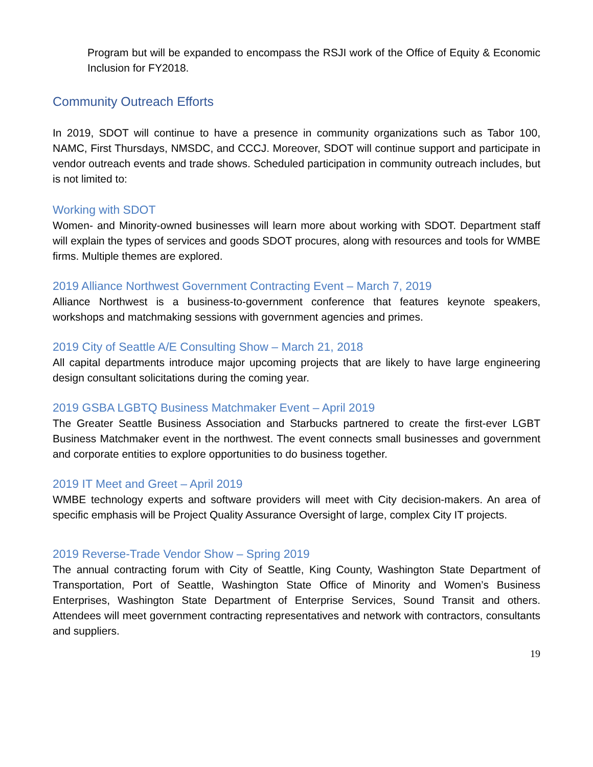Program but will be expanded to encompass the RSJI work of the Office of Equity & Economic Inclusion for FY2018.
Community Outreach Efforts
In 2019, SDOT will continue to have a presence in community organizations such as Tabor 100, NAMC, First Thursdays, NMSDC, and CCCJ. Moreover, SDOT will continue support and participate in vendor outreach events and trade shows. Scheduled participation in community outreach includes, but is not limited to:
Working with SDOT
Women- and Minority-owned businesses will learn more about working with SDOT. Department staff will explain the types of services and goods SDOT procures, along with resources and tools for WMBE firms. Multiple themes are explored.
2019 Alliance Northwest Government Contracting Event – March 7, 2019
Alliance Northwest is a business-to-government conference that features keynote speakers, workshops and matchmaking sessions with government agencies and primes.
2019 City of Seattle A/E Consulting Show – March 21, 2018
All capital departments introduce major upcoming projects that are likely to have large engineering design consultant solicitations during the coming year.
2019 GSBA LGBTQ Business Matchmaker Event – April 2019
The Greater Seattle Business Association and Starbucks partnered to create the first-ever LGBT Business Matchmaker event in the northwest. The event connects small businesses and government and corporate entities to explore opportunities to do business together.
2019 IT Meet and Greet – April 2019
WMBE technology experts and software providers will meet with City decision-makers. An area of specific emphasis will be Project Quality Assurance Oversight of large, complex City IT projects.
2019 Reverse-Trade Vendor Show – Spring 2019
The annual contracting forum with City of Seattle, King County, Washington State Department of Transportation, Port of Seattle, Washington State Office of Minority and Women’s Business Enterprises, Washington State Department of Enterprise Services, Sound Transit and others. Attendees will meet government contracting representatives and network with contractors, consultants and suppliers.
19